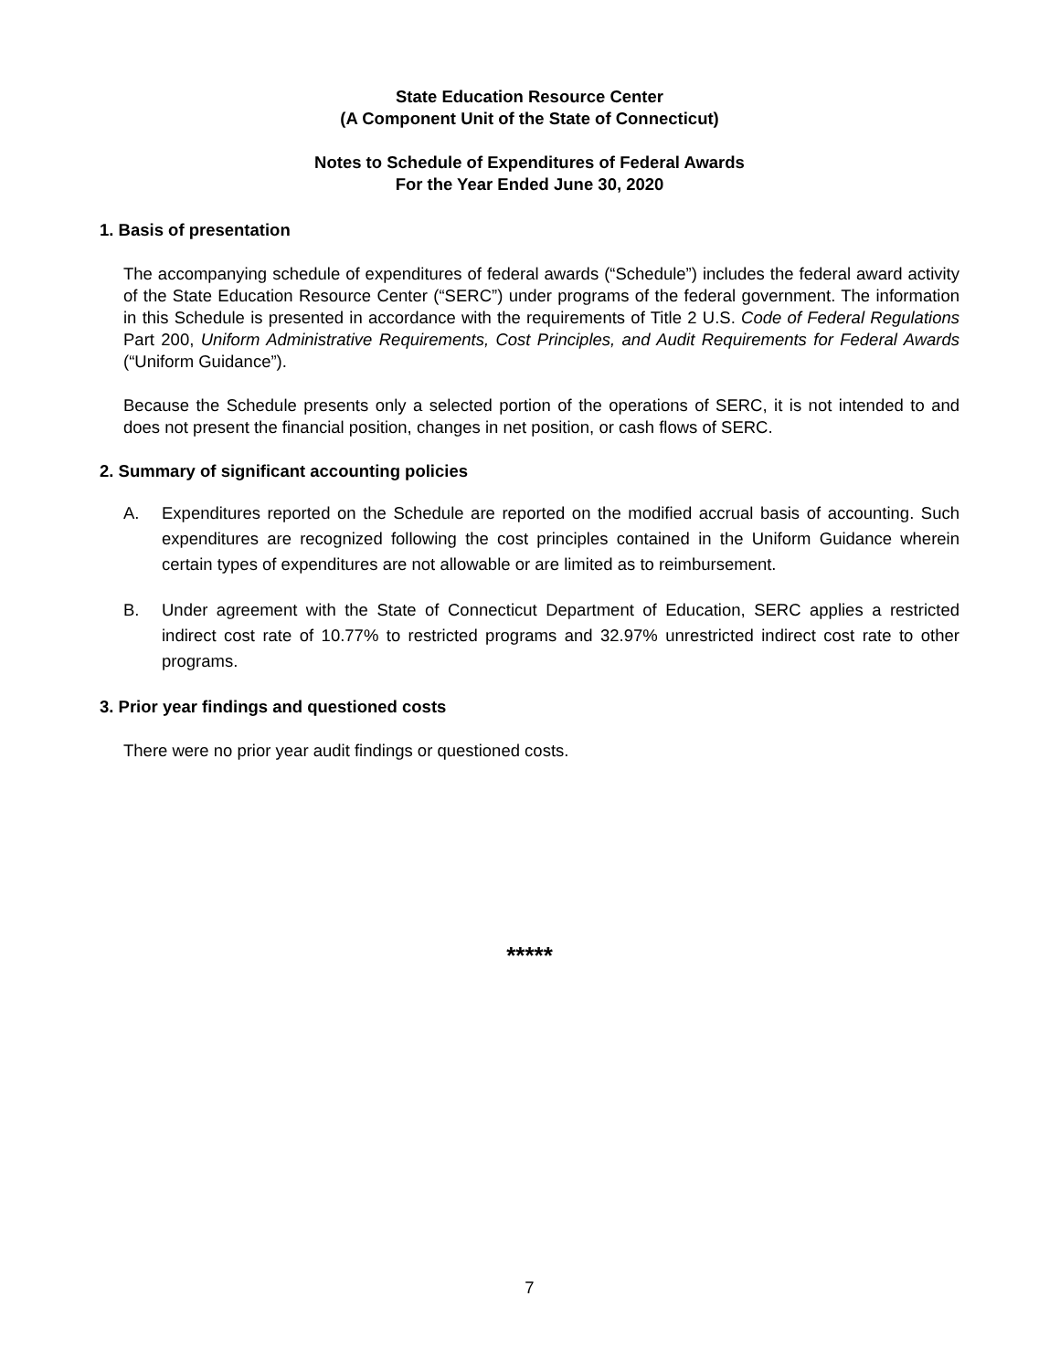State Education Resource Center
(A Component Unit of the State of Connecticut)
Notes to Schedule of Expenditures of Federal Awards
For the Year Ended June 30, 2020
1. Basis of presentation
The accompanying schedule of expenditures of federal awards (“Schedule”) includes the federal award activity of the State Education Resource Center (“SERC”) under programs of the federal government. The information in this Schedule is presented in accordance with the requirements of Title 2 U.S. Code of Federal Regulations Part 200, Uniform Administrative Requirements, Cost Principles, and Audit Requirements for Federal Awards (“Uniform Guidance”).
Because the Schedule presents only a selected portion of the operations of SERC, it is not intended to and does not present the financial position, changes in net position, or cash flows of SERC.
2. Summary of significant accounting policies
A. Expenditures reported on the Schedule are reported on the modified accrual basis of accounting. Such expenditures are recognized following the cost principles contained in the Uniform Guidance wherein certain types of expenditures are not allowable or are limited as to reimbursement.
B. Under agreement with the State of Connecticut Department of Education, SERC applies a restricted indirect cost rate of 10.77% to restricted programs and 32.97% unrestricted indirect cost rate to other programs.
3. Prior year findings and questioned costs
There were no prior year audit findings or questioned costs.
*****
7